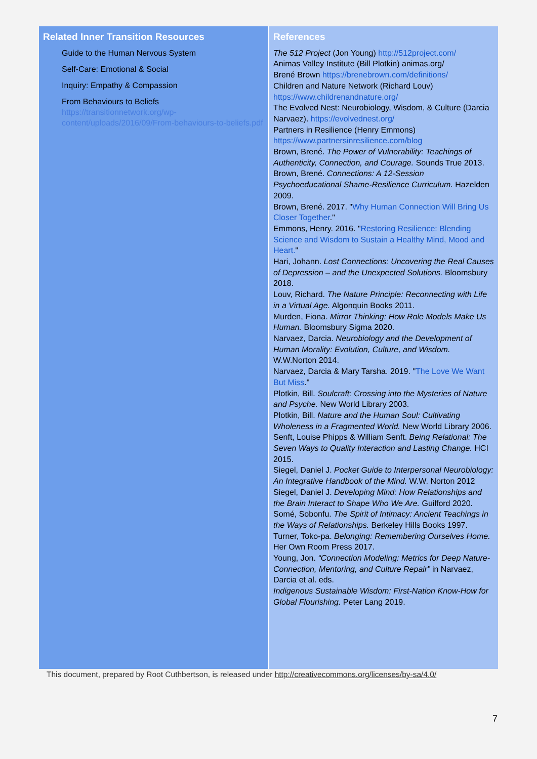Related Inner Transition Resources
Guide to the Human Nervous System
Self-Care: Emotional & Social
Inquiry: Empathy & Compassion
From Behaviours to Beliefs
https://transitionnetwork.org/wp-content/uploads/2016/09/From-behaviours-to-beliefs.pdf
References
The 512 Project (Jon Young) http://512project.com/
Animas Valley Institute (Bill Plotkin) animas.org/
Brené Brown https://brenebrown.com/definitions/
Children and Nature Network (Richard Louv) https://www.childrenandnature.org/
The Evolved Nest: Neurobiology, Wisdom, & Culture (Darcia Narvaez). https://evolvednest.org/
Partners in Resilience (Henry Emmons) https://www.partnersinresilience.com/blog
Brown, Brené. The Power of Vulnerability: Teachings of Authenticity, Connection, and Courage. Sounds True 2013.
Brown, Brené. Connections: A 12-Session Psychoeducational Shame-Resilience Curriculum. Hazelden 2009.
Brown, Brené. 2017. "Why Human Connection Will Bring Us Closer Together."
Emmons, Henry. 2016. "Restoring Resilience: Blending Science and Wisdom to Sustain a Healthy Mind, Mood and Heart."
Hari, Johann. Lost Connections: Uncovering the Real Causes of Depression – and the Unexpected Solutions. Bloomsbury 2018.
Louv, Richard. The Nature Principle: Reconnecting with Life in a Virtual Age. Algonquin Books 2011.
Murden, Fiona. Mirror Thinking: How Role Models Make Us Human. Bloomsbury Sigma 2020.
Narvaez, Darcia. Neurobiology and the Development of Human Morality: Evolution, Culture, and Wisdom. W.W.Norton 2014.
Narvaez, Darcia & Mary Tarsha. 2019. "The Love We Want But Miss."
Plotkin, Bill. Soulcraft: Crossing into the Mysteries of Nature and Psyche. New World Library 2003.
Plotkin, Bill. Nature and the Human Soul: Cultivating Wholeness in a Fragmented World. New World Library 2006.
Senft, Louise Phipps & William Senft. Being Relational: The Seven Ways to Quality Interaction and Lasting Change. HCI 2015.
Siegel, Daniel J. Pocket Guide to Interpersonal Neurobiology: An Integrative Handbook of the Mind. W.W. Norton 2012
Siegel, Daniel J. Developing Mind: How Relationships and the Brain Interact to Shape Who We Are. Guilford 2020.
Somé, Sobonfu. The Spirit of Intimacy: Ancient Teachings in the Ways of Relationships. Berkeley Hills Books 1997.
Turner, Toko-pa. Belonging: Remembering Ourselves Home. Her Own Room Press 2017.
Young, Jon. “Connection Modeling: Metrics for Deep Nature-Connection, Mentoring, and Culture Repair” in Narvaez, Darcia et al. eds.
Indigenous Sustainable Wisdom: First-Nation Know-How for Global Flourishing. Peter Lang 2019.
This document, prepared by Root Cuthbertson, is released under http://creativecommons.org/licenses/by-sa/4.0/
7